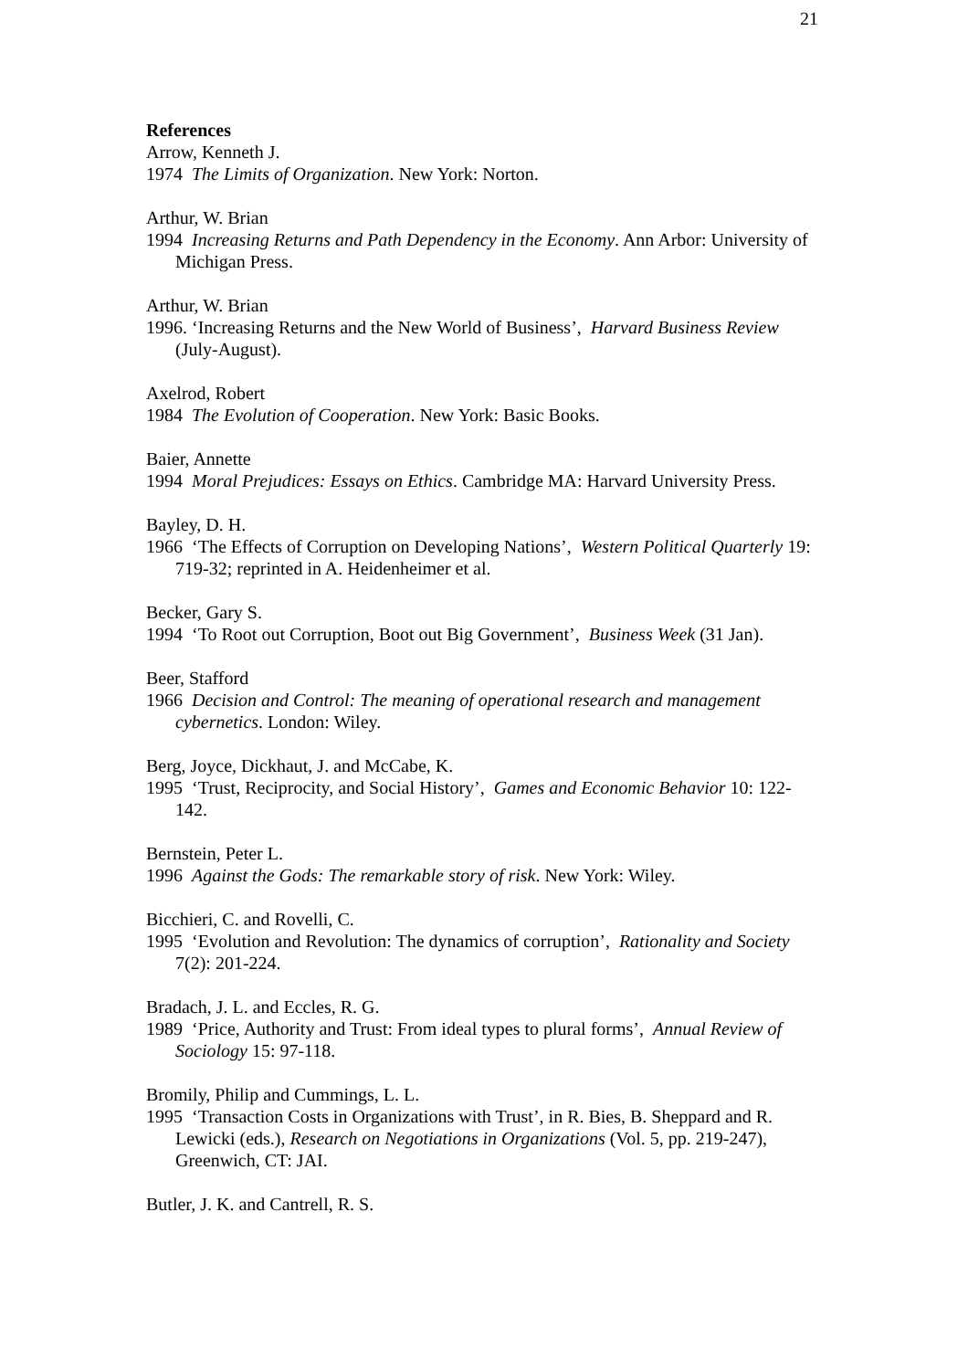21
References
Arrow, Kenneth J.
1974 The Limits of Organization. New York: Norton.
Arthur, W. Brian
1994 Increasing Returns and Path Dependency in the Economy. Ann Arbor: University of Michigan Press.
Arthur, W. Brian
1996. ‘Increasing Returns and the New World of Business’, Harvard Business Review (July-August).
Axelrod, Robert
1984 The Evolution of Cooperation. New York: Basic Books.
Baier, Annette
1994 Moral Prejudices: Essays on Ethics. Cambridge MA: Harvard University Press.
Bayley, D. H.
1966 ‘The Effects of Corruption on Developing Nations’, Western Political Quarterly 19: 719-32; reprinted in A. Heidenheimer et al.
Becker, Gary S.
1994 ‘To Root out Corruption, Boot out Big Government’, Business Week (31 Jan).
Beer, Stafford
1966 Decision and Control: The meaning of operational research and management cybernetics. London: Wiley.
Berg, Joyce, Dickhaut, J. and McCabe, K.
1995 ‘Trust, Reciprocity, and Social History’, Games and Economic Behavior 10: 122-142.
Bernstein, Peter L.
1996 Against the Gods: The remarkable story of risk. New York: Wiley.
Bicchieri, C. and Rovelli, C.
1995 ‘Evolution and Revolution: The dynamics of corruption’, Rationality and Society 7(2): 201-224.
Bradach, J. L. and Eccles, R. G.
1989 ‘Price, Authority and Trust: From ideal types to plural forms’, Annual Review of Sociology 15: 97-118.
Bromily, Philip and Cummings, L. L.
1995 ‘Transaction Costs in Organizations with Trust’, in R. Bies, B. Sheppard and R. Lewicki (eds.), Research on Negotiations in Organizations (Vol. 5, pp. 219-247), Greenwich, CT: JAI.
Butler, J. K. and Cantrell, R. S.